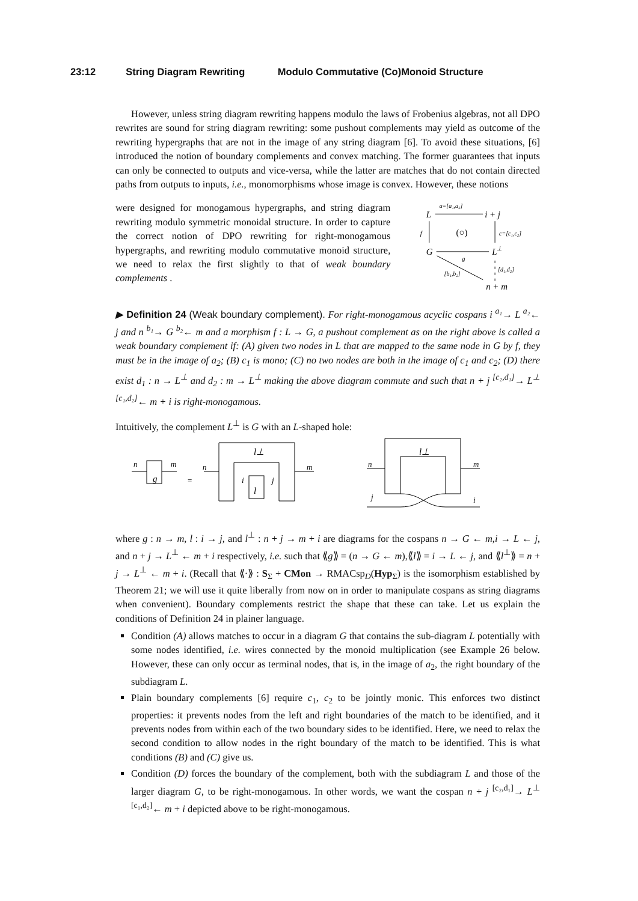23:12 String Diagram Rewriting Modulo Commutative (Co)Monoid Structure
However, unless string diagram rewriting happens modulo the laws of Frobenius algebras, not all DPO rewrites are sound for string diagram rewriting: some pushout complements may yield as outcome of the rewriting hypergraphs that are not in the image of any string diagram [6]. To avoid these situations, [6] introduced the notion of boundary complements and convex matching. The former guarantees that inputs can only be connected to outputs and vice-versa, while the latter are matches that do not contain directed paths from outputs to inputs, i.e., monomorphisms whose image is convex. However, these notions
were designed for monogamous hypergraphs, and string diagram rewriting modulo symmetric monoidal structure. In order to capture the correct notion of DPO rewriting for right-monogamous hypergraphs, and rewriting modulo commutative monoid structure, we need to relax the first slightly to that of weak boundary complements .
L
i + j
G
L⊥
n + m
a=[a₁,a₂]
f
c=[c₁,c₂]
(○)
g
[b₁,b₂]
[d₁,d₂]
▶ Definition 24 (Weak boundary complement). For right-monogamous acyclic cospans i <sup>a₁</sup>→ L <sup>a₂</sup>← j and n <sup>b₁</sup>→ G <sup>b₂</sup>← m and a morphism f : L → G, a pushout complement as on the right above is called a weak boundary complement if: (A) given two nodes in L that are mapped to the same node in G by f, they must be in the image of a<sub>2</sub>; (B) c<sub>1</sub> is mono; (C) no two nodes are both in the image of c<sub>1</sub> and c<sub>2</sub>; (D) there exist d<sub>1</sub> : n → L<sup>⊥</sup> and d<sub>2</sub> : m → L<sup>⊥</sup> making the above diagram commute and such that n + j <sup>[c₂,d₁]</sup>→ L<sup>⊥</sup> <sup>[c₁,d₂]</sup>← m + i is right-monogamous.
Intuitively, the complement L<sup>⊥</sup> is G with an L-shaped hole:
n
m
g
=
n
m
l⊥
i
j
l
n
m
l⊥
j
i
where g : n → m, l : i → j, and l<sup>⊥</sup> : n + j → m + i are diagrams for the cospans n → G ← m,i → L ← j, and n + j → L<sup>⊥</sup> ← m + i respectively, i.e. such that ⟪g⟫ = (n → G ← m),⟪l⟫ = i → L ← j, and ⟪l<sup>⊥</sup>⟫ = n + j → L<sup>⊥</sup> ← m + i. (Recall that ⟪·⟫ : S<sub>Σ</sub> + CMon → RMACsp<sub>D</sub>(Hyp<sub>Σ</sub>) is the isomorphism established by Theorem 21; we will use it quite liberally from now on in order to manipulate cospans as string diagrams when convenient). Boundary complements restrict the shape that these can take. Let us explain the conditions of Definition 24 in plainer language.
Condition (A) allows matches to occur in a diagram G that contains the sub-diagram L potentially with some nodes identified, i.e. wires connected by the monoid multiplication (see Example 26 below. However, these can only occur as terminal nodes, that is, in the image of a<sub>2</sub>, the right boundary of the subdiagram L.
Plain boundary complements [6] require c<sub>1</sub>, c<sub>2</sub> to be jointly monic. This enforces two distinct properties: it prevents nodes from the left and right boundaries of the match to be identified, and it prevents nodes from within each of the two boundary sides to be identified. Here, we need to relax the second condition to allow nodes in the right boundary of the match to be identified. This is what conditions (B) and (C) give us.
Condition (D) forces the boundary of the complement, both with the subdiagram L and those of the larger diagram G, to be right-monogamous. In other words, we want the cospan n + j <sup>[c₂,d₁]</sup>→ L<sup>⊥</sup> <sup>[c₁,d₂]</sup>← m + i depicted above to be right-monogamous.